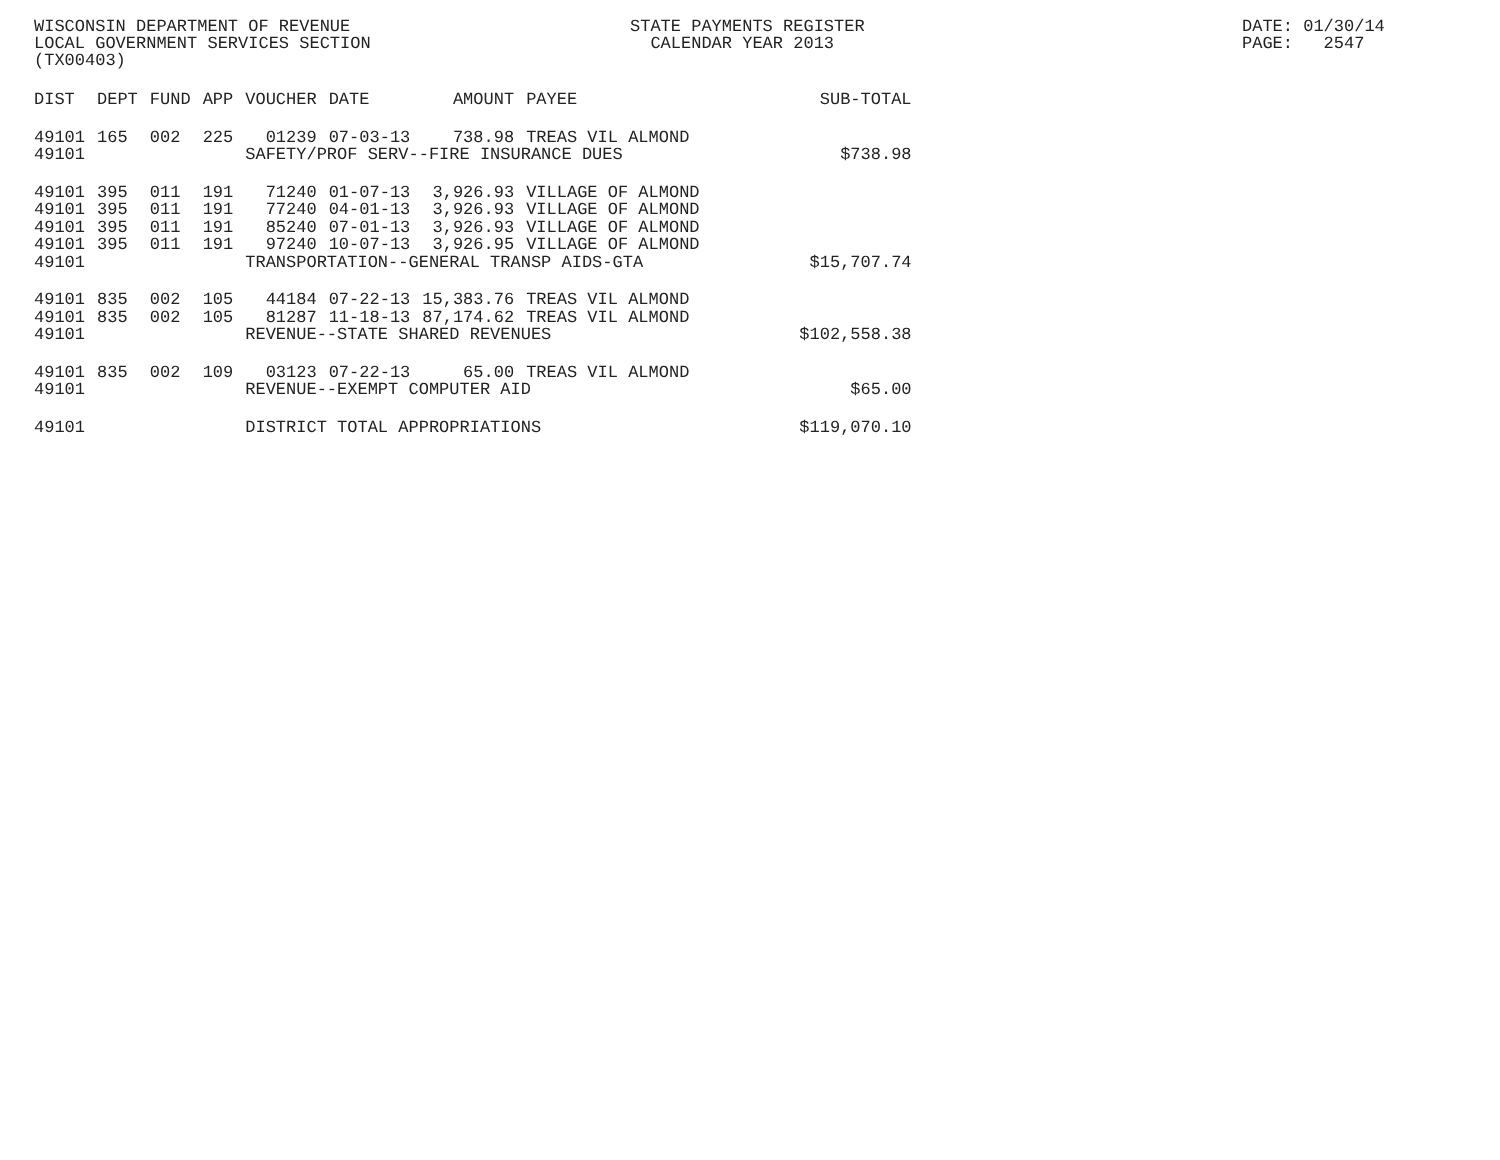WISCONSIN DEPARTMENT OF REVENUE LOCAL GOVERNMENT SERVICES SECTION (TX00403)
STATE PAYMENTS REGISTER CALENDAR YEAR 2013
DATE: 01/30/14 PAGE: 2547
| DIST | DEPT | FUND | APP | VOUCHER | DATE | AMOUNT | PAYEE | SUB-TOTAL |
| --- | --- | --- | --- | --- | --- | --- | --- | --- |
| 49101 | 165 | 002 | 225 | 01239 | 07-03-13 | 738.98 | TREAS VIL ALMOND | |
| 49101 | | | | SAFETY/PROF SERV--FIRE INSURANCE DUES | | | | $738.98 |
| 49101 | 395 | 011 | 191 | 71240 | 01-07-13 | 3,926.93 | VILLAGE OF ALMOND | |
| 49101 | 395 | 011 | 191 | 77240 | 04-01-13 | 3,926.93 | VILLAGE OF ALMOND | |
| 49101 | 395 | 011 | 191 | 85240 | 07-01-13 | 3,926.93 | VILLAGE OF ALMOND | |
| 49101 | 395 | 011 | 191 | 97240 | 10-07-13 | 3,926.95 | VILLAGE OF ALMOND | |
| 49101 | | | | TRANSPORTATION--GENERAL TRANSP AIDS-GTA | | | | $15,707.74 |
| 49101 | 835 | 002 | 105 | 44184 | 07-22-13 | 15,383.76 | TREAS VIL ALMOND | |
| 49101 | 835 | 002 | 105 | 81287 | 11-18-13 | 87,174.62 | TREAS VIL ALMOND | |
| 49101 | | | | REVENUE--STATE SHARED REVENUES | | | | $102,558.38 |
| 49101 | 835 | 002 | 109 | 03123 | 07-22-13 | 65.00 | TREAS VIL ALMOND | |
| 49101 | | | | REVENUE--EXEMPT COMPUTER AID | | | | $65.00 |
| 49101 | | | | DISTRICT TOTAL APPROPRIATIONS | | | | $119,070.10 |